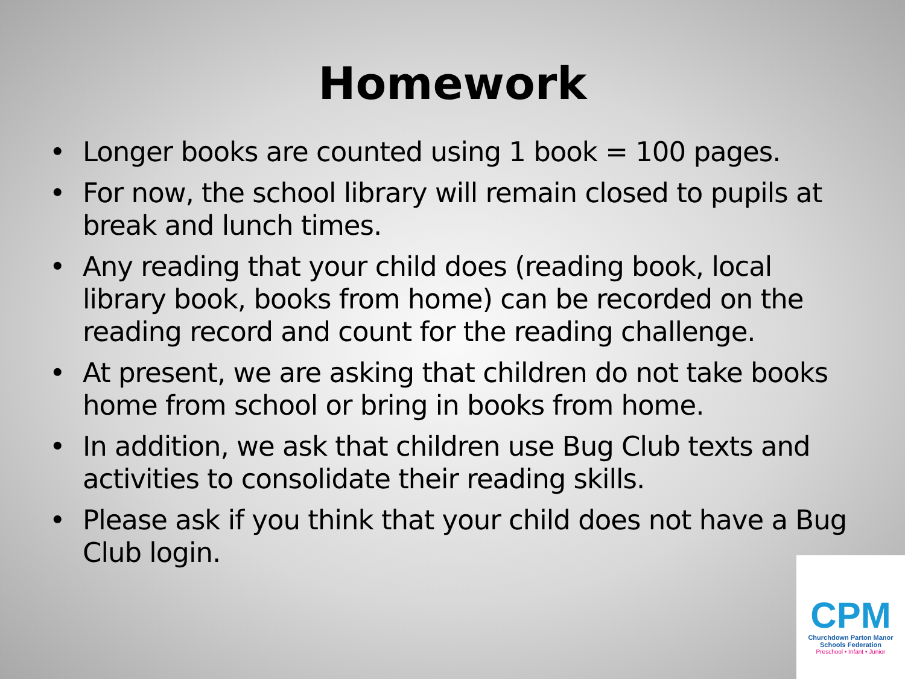Homework
• Longer books are counted using 1 book = 100 pages.
• For now, the school library will remain closed to pupils at break and lunch times.
• Any reading that your child does (reading book, local library book, books from home) can be recorded on the reading record and count for the reading challenge.
• At present, we are asking that children do not take books home from school or bring in books from home.
• In addition, we ask that children use Bug Club texts and activities to consolidate their reading skills.
• Please ask if you think that your child does not have a Bug Club login.
CPM
Churchdown Parton Manor
Schools Federation
Preschool • Infant • Junior